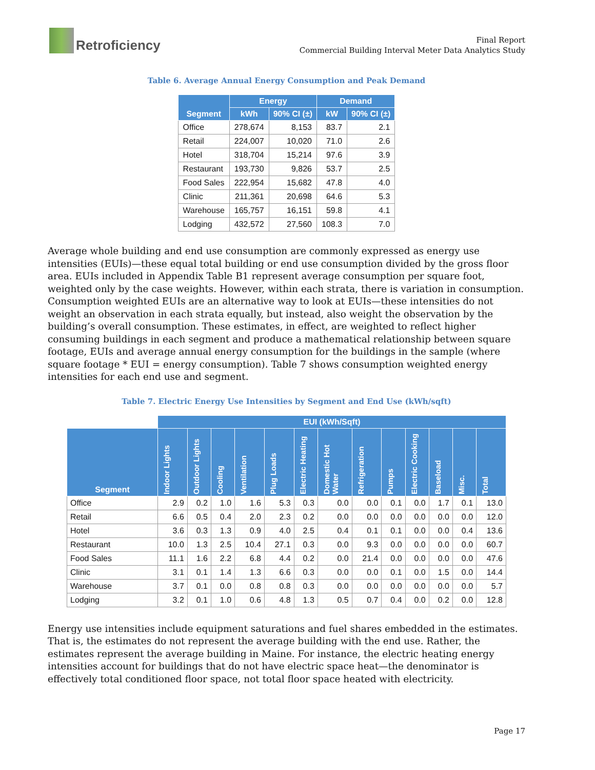Retroficiency
Final Report
Commercial Building Interval Meter Data Analytics Study
Table 6. Average Annual Energy Consumption and Peak Demand
| Segment | Energy | | Demand | |
| --- | --- | --- | --- | --- |
| | kWh | 90% CI (±) | kW | 90% CI (±) |
| Office | 278,674 | 8,153 | 83.7 | 2.1 |
| Retail | 224,007 | 10,020 | 71.0 | 2.6 |
| Hotel | 318,704 | 15,214 | 97.6 | 3.9 |
| Restaurant | 193,730 | 9,826 | 53.7 | 2.5 |
| Food Sales | 222,954 | 15,682 | 47.8 | 4.0 |
| Clinic | 211,361 | 20,698 | 64.6 | 5.3 |
| Warehouse | 165,757 | 16,151 | 59.8 | 4.1 |
| Lodging | 432,572 | 27,560 | 108.3 | 7.0 |
Average whole building and end use consumption are commonly expressed as energy use intensities (EUIs)—these equal total building or end use consumption divided by the gross floor area. EUIs included in Appendix Table B1 represent average consumption per square foot, weighted only by the case weights. However, within each strata, there is variation in consumption. Consumption weighted EUIs are an alternative way to look at EUIs—these intensities do not weight an observation in each strata equally, but instead, also weight the observation by the building’s overall consumption. These estimates, in effect, are weighted to reflect higher consuming buildings in each segment and produce a mathematical relationship between square footage, EUIs and average annual energy consumption for the buildings in the sample (where square footage * EUI = energy consumption). Table 7 shows consumption weighted energy intensities for each end use and segment.
Table 7. Electric Energy Use Intensities by Segment and End Use (kWh/sqft)
| | EUI (kWh/Sqft) | | | | | | | | | | | | |
| Segment | Indoor Lights | Outdoor Lights | Cooling | Ventilation | Plug Loads | Electric Heating | Domestic Hot Water | Refrigeration | Pumps | Electric Cooking | Baseload | Misc. | Total |
| Office | 2.9 | 0.2 | 1.0 | 1.6 | 5.3 | 0.3 | 0.0 | 0.0 | 0.1 | 0.0 | 1.7 | 0.1 | 13.0 |
| Retail | 6.6 | 0.5 | 0.4 | 2.0 | 2.3 | 0.2 | 0.0 | 0.0 | 0.0 | 0.0 | 0.0 | 0.0 | 12.0 |
| Hotel | 3.6 | 0.3 | 1.3 | 0.9 | 4.0 | 2.5 | 0.4 | 0.1 | 0.1 | 0.0 | 0.0 | 0.4 | 13.6 |
| Restaurant | 10.0 | 1.3 | 2.5 | 10.4 | 27.1 | 0.3 | 0.0 | 9.3 | 0.0 | 0.0 | 0.0 | 0.0 | 60.7 |
| Food Sales | 11.1 | 1.6 | 2.2 | 6.8 | 4.4 | 0.2 | 0.0 | 21.4 | 0.0 | 0.0 | 0.0 | 0.0 | 47.6 |
| Clinic | 3.1 | 0.1 | 1.4 | 1.3 | 6.6 | 0.3 | 0.0 | 0.0 | 0.1 | 0.0 | 1.5 | 0.0 | 14.4 |
| Warehouse | 3.7 | 0.1 | 0.0 | 0.8 | 0.8 | 0.3 | 0.0 | 0.0 | 0.0 | 0.0 | 0.0 | 0.0 | 5.7 |
| Lodging | 3.2 | 0.1 | 1.0 | 0.6 | 4.8 | 1.3 | 0.5 | 0.7 | 0.4 | 0.0 | 0.2 | 0.0 | 12.8 |
Energy use intensities include equipment saturations and fuel shares embedded in the estimates. That is, the estimates do not represent the average building with the end use. Rather, the estimates represent the average building in Maine. For instance, the electric heating energy intensities account for buildings that do not have electric space heat—the denominator is effectively total conditioned floor space, not total floor space heated with electricity.
Page 17